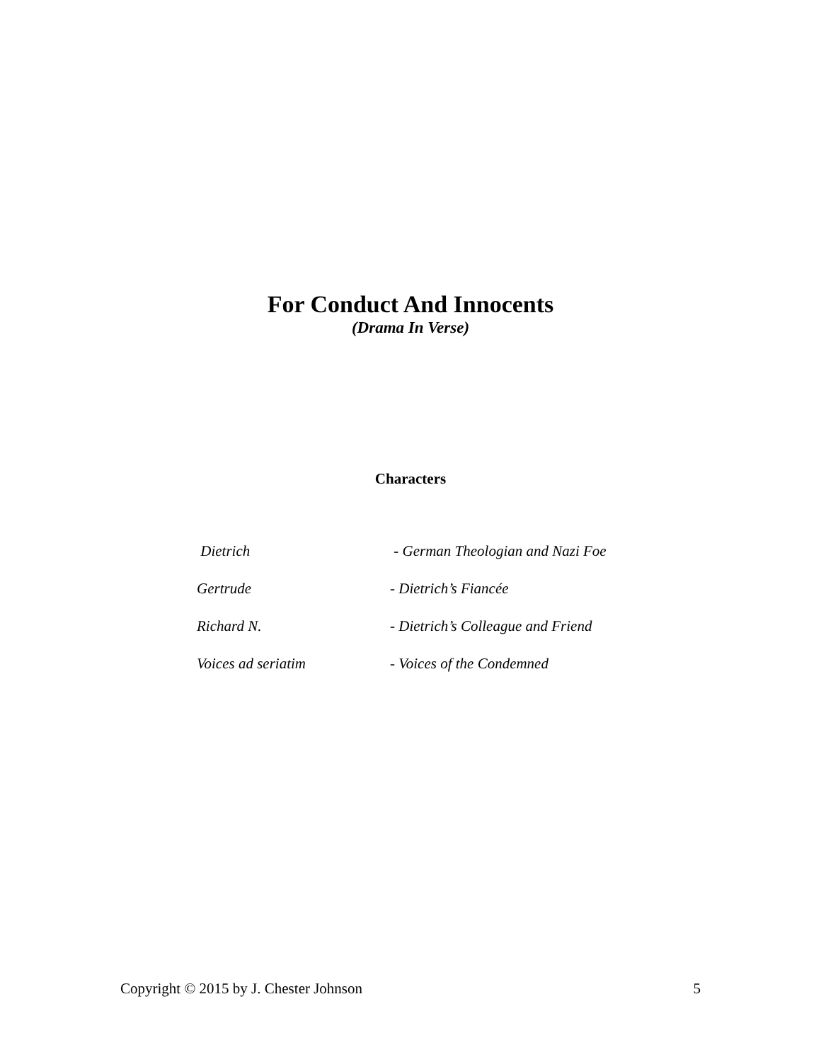For Conduct And Innocents
(Drama In Verse)
Characters
Dietrich - German Theologian and Nazi Foe
Gertrude - Dietrich’s Fiancée
Richard N. - Dietrich’s Colleague and Friend
Voices ad seriatim - Voices of the Condemned
Copyright © 2015 by J. Chester Johnson 5